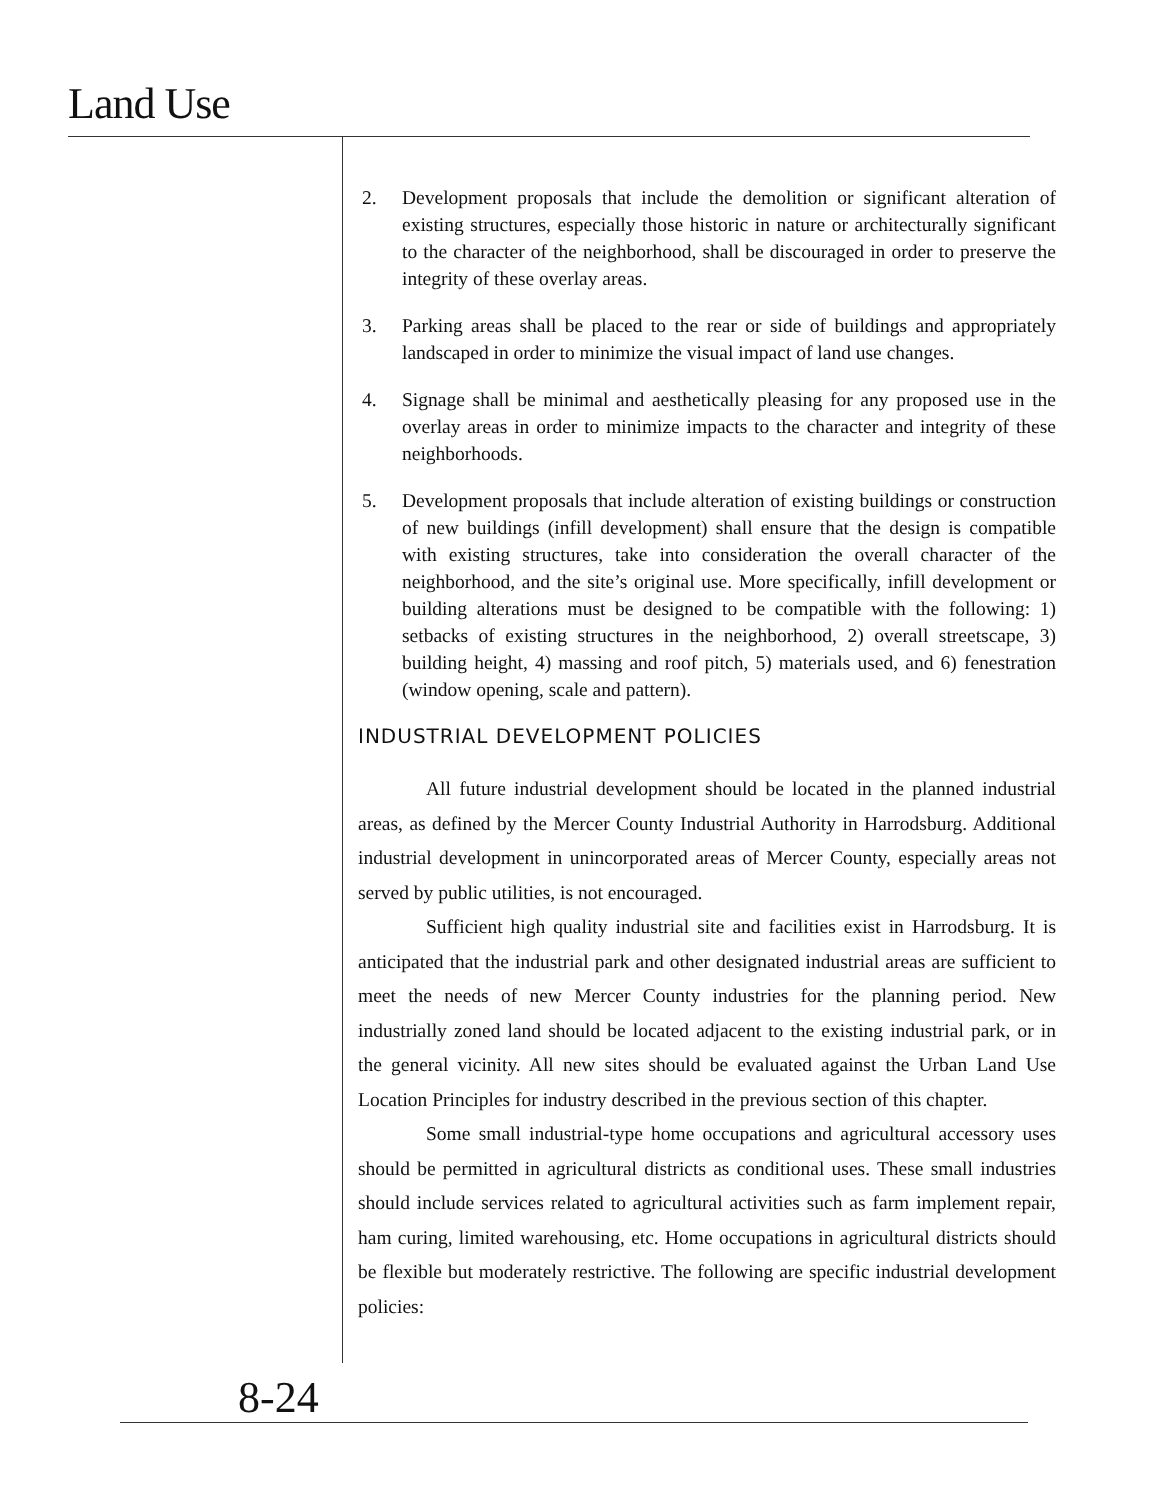Land Use
2. Development proposals that include the demolition or significant alteration of existing structures, especially those historic in nature or architecturally significant to the character of the neighborhood, shall be discouraged in order to preserve the integrity of these overlay areas.
3. Parking areas shall be placed to the rear or side of buildings and appropriately landscaped in order to minimize the visual impact of land use changes.
4. Signage shall be minimal and aesthetically pleasing for any proposed use in the overlay areas in order to minimize impacts to the character and integrity of these neighborhoods.
5. Development proposals that include alteration of existing buildings or construction of new buildings (infill development) shall ensure that the design is compatible with existing structures, take into consideration the overall character of the neighborhood, and the site’s original use. More specifically, infill development or building alterations must be designed to be compatible with the following: 1) setbacks of existing structures in the neighborhood, 2) overall streetscape, 3) building height, 4) massing and roof pitch, 5) materials used, and 6) fenestration (window opening, scale and pattern).
INDUSTRIAL DEVELOPMENT POLICIES
All future industrial development should be located in the planned industrial areas, as defined by the Mercer County Industrial Authority in Harrodsburg. Additional industrial development in unincorporated areas of Mercer County, especially areas not served by public utilities, is not encouraged.
Sufficient high quality industrial site and facilities exist in Harrodsburg. It is anticipated that the industrial park and other designated industrial areas are sufficient to meet the needs of new Mercer County industries for the planning period. New industrially zoned land should be located adjacent to the existing industrial park, or in the general vicinity. All new sites should be evaluated against the Urban Land Use Location Principles for industry described in the previous section of this chapter.
Some small industrial-type home occupations and agricultural accessory uses should be permitted in agricultural districts as conditional uses. These small industries should include services related to agricultural activities such as farm implement repair, ham curing, limited warehousing, etc. Home occupations in agricultural districts should be flexible but moderately restrictive. The following are specific industrial development policies:
8-24